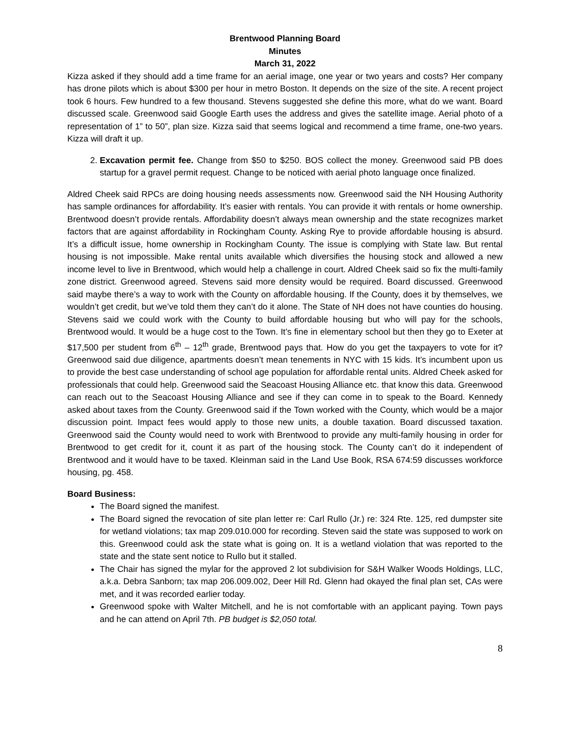Brentwood Planning Board
Minutes
March 31, 2022
Kizza asked if they should add a time frame for an aerial image, one year or two years and costs? Her company has drone pilots which is about $300 per hour in metro Boston. It depends on the size of the site. A recent project took 6 hours. Few hundred to a few thousand. Stevens suggested she define this more, what do we want. Board discussed scale. Greenwood said Google Earth uses the address and gives the satellite image. Aerial photo of a representation of 1” to 50”, plan size. Kizza said that seems logical and recommend a time frame, one-two years. Kizza will draft it up.
2. Excavation permit fee. Change from $50 to $250. BOS collect the money. Greenwood said PB does startup for a gravel permit request. Change to be noticed with aerial photo language once finalized.
Aldred Cheek said RPCs are doing housing needs assessments now. Greenwood said the NH Housing Authority has sample ordinances for affordability. It’s easier with rentals. You can provide it with rentals or home ownership. Brentwood doesn’t provide rentals. Affordability doesn’t always mean ownership and the state recognizes market factors that are against affordability in Rockingham County. Asking Rye to provide affordable housing is absurd. It’s a difficult issue, home ownership in Rockingham County. The issue is complying with State law. But rental housing is not impossible. Make rental units available which diversifies the housing stock and allowed a new income level to live in Brentwood, which would help a challenge in court. Aldred Cheek said so fix the multi-family zone district. Greenwood agreed. Stevens said more density would be required. Board discussed. Greenwood said maybe there’s a way to work with the County on affordable housing. If the County, does it by themselves, we wouldn’t get credit, but we’ve told them they can’t do it alone. The State of NH does not have counties do housing. Stevens said we could work with the County to build affordable housing but who will pay for the schools, Brentwood would. It would be a huge cost to the Town. It’s fine in elementary school but then they go to Exeter at $17,500 per student from 6<sup>th</sup> – 12<sup>th</sup> grade, Brentwood pays that. How do you get the taxpayers to vote for it? Greenwood said due diligence, apartments doesn’t mean tenements in NYC with 15 kids. It’s incumbent upon us to provide the best case understanding of school age population for affordable rental units. Aldred Cheek asked for professionals that could help. Greenwood said the Seacoast Housing Alliance etc. that know this data. Greenwood can reach out to the Seacoast Housing Alliance and see if they can come in to speak to the Board. Kennedy asked about taxes from the County. Greenwood said if the Town worked with the County, which would be a major discussion point. Impact fees would apply to those new units, a double taxation. Board discussed taxation. Greenwood said the County would need to work with Brentwood to provide any multi-family housing in order for Brentwood to get credit for it, count it as part of the housing stock. The County can’t do it independent of Brentwood and it would have to be taxed. Kleinman said in the Land Use Book, RSA 674:59 discusses workforce housing, pg. 458.
Board Business:
The Board signed the manifest.
The Board signed the revocation of site plan letter re: Carl Rullo (Jr.) re: 324 Rte. 125, red dumpster site for wetland violations; tax map 209.010.000 for recording. Steven said the state was supposed to work on this. Greenwood could ask the state what is going on. It is a wetland violation that was reported to the state and the state sent notice to Rullo but it stalled.
The Chair has signed the mylar for the approved 2 lot subdivision for S&H Walker Woods Holdings, LLC, a.k.a. Debra Sanborn; tax map 206.009.002, Deer Hill Rd. Glenn had okayed the final plan set, CAs were met, and it was recorded earlier today.
Greenwood spoke with Walter Mitchell, and he is not comfortable with an applicant paying. Town pays and he can attend on April 7th. PB budget is $2,050 total.
8